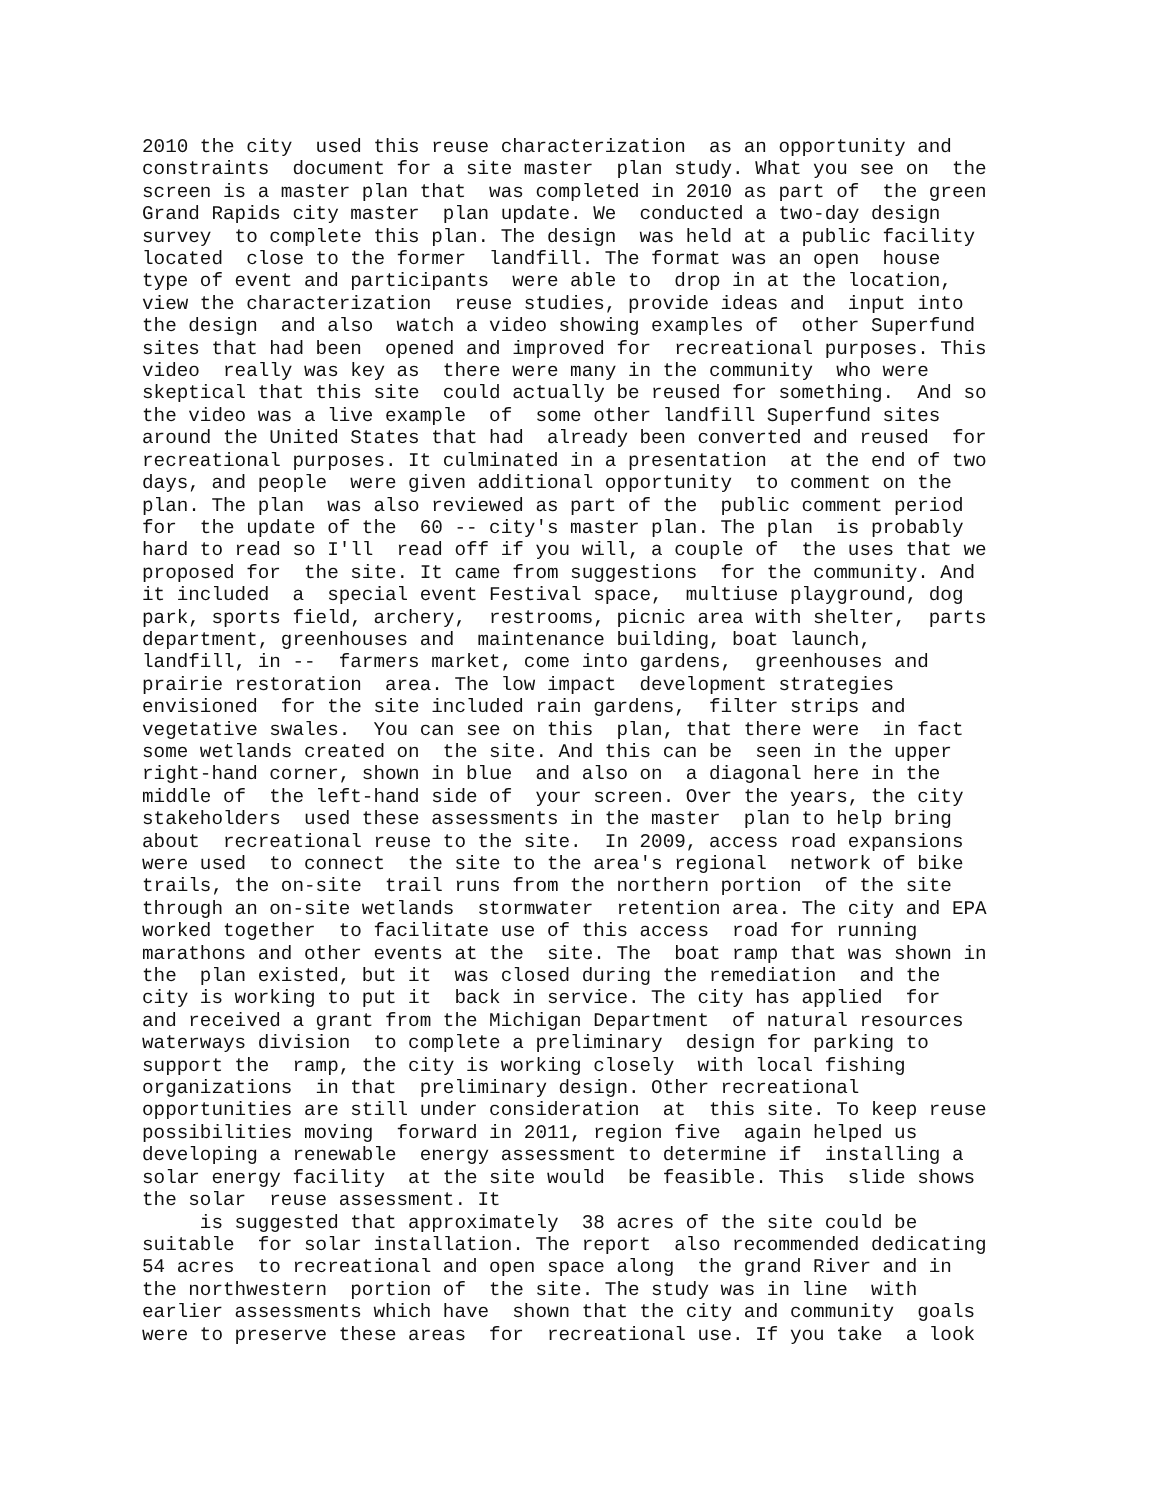2010 the city  used this reuse characterization  as an opportunity and
constraints  document for a site master  plan study. What you see on  the
screen is a master plan that  was completed in 2010 as part of  the green
Grand Rapids city master  plan update. We  conducted a two-day design
survey  to complete this plan. The design  was held at a public facility
located  close to the former  landfill. The format was an open  house
type of event and participants  were able to  drop in at the location,
view the characterization  reuse studies, provide ideas and  input into
the design  and also  watch a video showing examples of  other Superfund
sites that had been  opened and improved for  recreational purposes. This
video  really was key as  there were many in the community  who were
skeptical that this site  could actually be reused for something.  And so
the video was a live example  of  some other landfill Superfund sites
around the United States that had  already been converted and reused  for
recreational purposes. It culminated in a presentation  at the end of two
days, and people  were given additional opportunity  to comment on the
plan. The plan  was also reviewed as part of the  public comment period
for  the update of the  60 -- city's master plan. The plan  is probably
hard to read so I'll  read off if you will, a couple of  the uses that we
proposed for  the site. It came from suggestions  for the community. And
it included  a  special event Festival space,  multiuse playground, dog
park, sports field, archery,  restrooms, picnic area with shelter,  parts
department, greenhouses and  maintenance building, boat launch,
landfill, in --  farmers market, come into gardens,  greenhouses and
prairie restoration  area. The low impact  development strategies
envisioned  for the site included rain gardens,  filter strips and
vegetative swales.  You can see on this  plan, that there were  in fact
some wetlands created on  the site. And this can be  seen in the upper
right-hand corner, shown in blue  and also on  a diagonal here in the
middle of  the left-hand side of  your screen. Over the years, the city
stakeholders  used these assessments in the master  plan to help bring
about  recreational reuse to the site.  In 2009, access road expansions
were used  to connect  the site to the area's regional  network of bike
trails, the on-site  trail runs from the northern portion  of the site
through an on-site wetlands  stormwater  retention area. The city and EPA
worked together  to facilitate use of this access  road for running
marathons and other events at the  site. The  boat ramp that was shown in
the  plan existed, but it  was closed during the remediation  and the
city is working to put it  back in service. The city has applied  for
and received a grant from the Michigan Department  of natural resources
waterways division  to complete a preliminary  design for parking to
support the  ramp, the city is working closely  with local fishing
organizations  in that  preliminary design. Other recreational
opportunities are still under consideration  at  this site. To keep reuse
possibilities moving  forward in 2011, region five  again helped us
developing a renewable  energy assessment to determine if  installing a
solar energy facility  at the site would  be feasible. This  slide shows
the solar  reuse assessment. It
     is suggested that approximately  38 acres of the site could be
suitable  for solar installation. The report  also recommended dedicating
54 acres  to recreational and open space along  the grand River and in
the northwestern  portion of  the site. The study was in line  with
earlier assessments which have  shown that the city and community  goals
were to preserve these areas  for  recreational use. If you take  a look